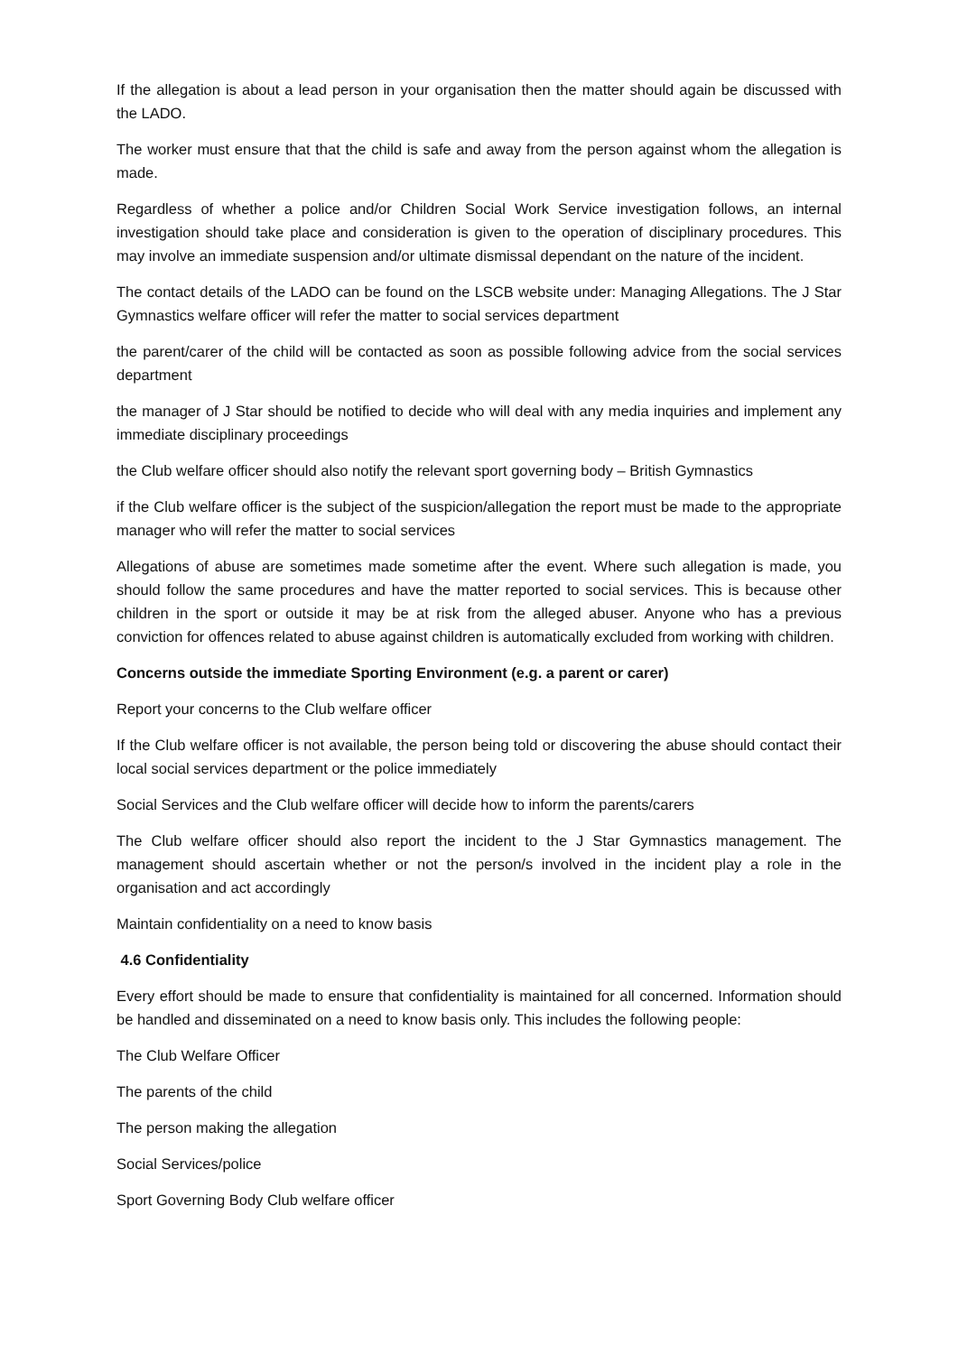If the allegation is about a lead person in your organisation then the matter should again be discussed with the LADO.
The worker must ensure that that the child is safe and away from the person against whom the allegation is made.
Regardless of whether a police and/or Children Social Work Service investigation follows, an internal investigation should take place and consideration is given to the operation of disciplinary procedures. This may involve an immediate suspension and/or ultimate dismissal dependant on the nature of the incident.
The contact details of the LADO can be found on the LSCB website under: Managing Allegations. The J Star Gymnastics welfare officer will refer the matter to social services department
the parent/carer of the child will be contacted as soon as possible following advice from the social services department
the manager of J Star should be notified to decide who will deal with any media inquiries and implement any immediate disciplinary proceedings
the Club welfare officer should also notify the relevant sport governing body – British Gymnastics
if the Club welfare officer is the subject of the suspicion/allegation the report must be made to the appropriate manager who will refer the matter to social services
Allegations of abuse are sometimes made sometime after the event. Where such allegation is made, you should follow the same procedures and have the matter reported to social services. This is because other children in the sport or outside it may be at risk from the alleged abuser. Anyone who has a previous conviction for offences related to abuse against children is automatically excluded from working with children.
Concerns outside the immediate Sporting Environment (e.g. a parent or carer)
Report your concerns to the Club welfare officer
If the Club welfare officer is not available, the person being told or discovering the abuse should contact their local social services department or the police immediately
Social Services and the Club welfare officer will decide how to inform the parents/carers
The Club welfare officer should also report the incident to the J Star Gymnastics management. The management should ascertain whether or not the person/s involved in the incident play a role in the organisation and act accordingly
Maintain confidentiality on a need to know basis
4.6 Confidentiality
Every effort should be made to ensure that confidentiality is maintained for all concerned. Information should be handled and disseminated on a need to know basis only. This includes the following people:
The Club Welfare Officer
The parents of the child
The person making the allegation
Social Services/police
Sport Governing Body Club welfare officer